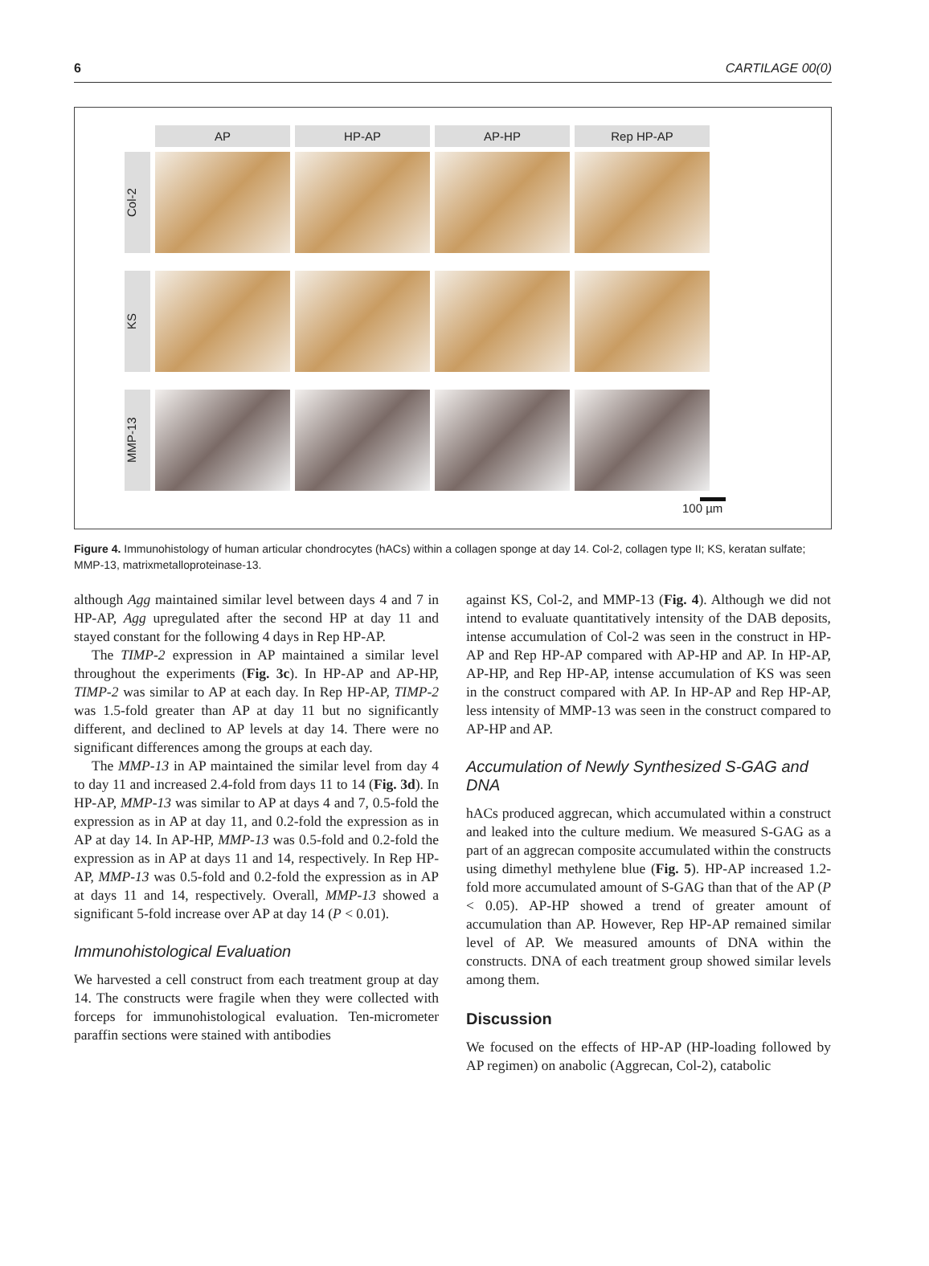6 CARTILAGE 00(0)
AP HP-AP AP-HP Rep HP-AP
Col-2
KS
MMP-13
100 µm
Figure 4. Immunohistology of human articular chondrocytes (hACs) within a collagen sponge at day 14. Col-2, collagen type II; KS, keratan sulfate; MMP-13, matrixmetalloproteinase-13.
although Agg maintained similar level between days 4 and 7 in HP-AP, Agg upregulated after the second HP at day 11 and stayed constant for the following 4 days in Rep HP-AP.
The TIMP-2 expression in AP maintained a similar level throughout the experiments (Fig. 3c). In HP-AP and AP-HP, TIMP-2 was similar to AP at each day. In Rep HP-AP, TIMP-2 was 1.5-fold greater than AP at day 11 but no significantly different, and declined to AP levels at day 14. There were no significant differences among the groups at each day.
The MMP-13 in AP maintained the similar level from day 4 to day 11 and increased 2.4-fold from days 11 to 14 (Fig. 3d). In HP-AP, MMP-13 was similar to AP at days 4 and 7, 0.5-fold the expression as in AP at day 11, and 0.2-fold the expression as in AP at day 14. In AP-HP, MMP-13 was 0.5-fold and 0.2-fold the expression as in AP at days 11 and 14, respectively. In Rep HP-AP, MMP-13 was 0.5-fold and 0.2-fold the expression as in AP at days 11 and 14, respectively. Overall, MMP-13 showed a significant 5-fold increase over AP at day 14 (P < 0.01).
Immunohistological Evaluation
We harvested a cell construct from each treatment group at day 14. The constructs were fragile when they were collected with forceps for immunohistological evaluation. Ten-micrometer paraffin sections were stained with antibodies
against KS, Col-2, and MMP-13 (Fig. 4). Although we did not intend to evaluate quantitatively intensity of the DAB deposits, intense accumulation of Col-2 was seen in the construct in HP-AP and Rep HP-AP compared with AP-HP and AP. In HP-AP, AP-HP, and Rep HP-AP, intense accumulation of KS was seen in the construct compared with AP. In HP-AP and Rep HP-AP, less intensity of MMP-13 was seen in the construct compared to AP-HP and AP.
Accumulation of Newly Synthesized S-GAG and DNA
hACs produced aggrecan, which accumulated within a construct and leaked into the culture medium. We measured S-GAG as a part of an aggrecan composite accumulated within the constructs using dimethyl methylene blue (Fig. 5). HP-AP increased 1.2-fold more accumulated amount of S-GAG than that of the AP (P < 0.05). AP-HP showed a trend of greater amount of accumulation than AP. However, Rep HP-AP remained similar level of AP. We measured amounts of DNA within the constructs. DNA of each treatment group showed similar levels among them.
Discussion
We focused on the effects of HP-AP (HP-loading followed by AP regimen) on anabolic (Aggrecan, Col-2), catabolic